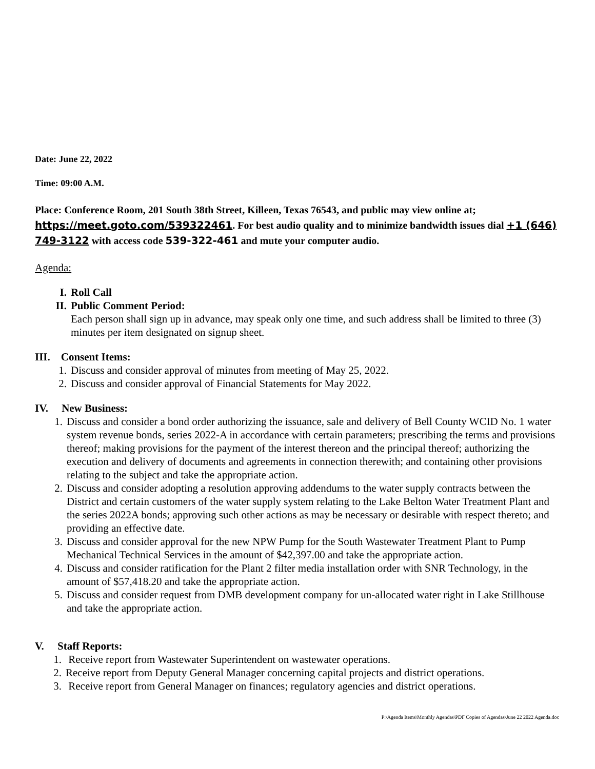Date: June 22, 2022
Time: 09:00 A.M.
Place: Conference Room, 201 South 38th Street, Killeen, Texas 76543, and public may view online at; https://meet.goto.com/539322461. For best audio quality and to minimize bandwidth issues dial +1 (646) 749-3122 with access code 539-322-461 and mute your computer audio.
Agenda:
I. Roll Call
II. Public Comment Period:
Each person shall sign up in advance, may speak only one time, and such address shall be limited to three (3) minutes per item designated on signup sheet.
III. Consent Items:
1. Discuss and consider approval of minutes from meeting of May 25, 2022.
2. Discuss and consider approval of Financial Statements for May 2022.
IV. New Business:
1. Discuss and consider a bond order authorizing the issuance, sale and delivery of Bell County WCID No. 1 water system revenue bonds, series 2022-A in accordance with certain parameters; prescribing the terms and provisions thereof; making provisions for the payment of the interest thereon and the principal thereof; authorizing the execution and delivery of documents and agreements in connection therewith; and containing other provisions relating to the subject and take the appropriate action.
2. Discuss and consider adopting a resolution approving addendums to the water supply contracts between the District and certain customers of the water supply system relating to the Lake Belton Water Treatment Plant and the series 2022A bonds; approving such other actions as may be necessary or desirable with respect thereto; and providing an effective date.
3. Discuss and consider approval for the new NPW Pump for the South Wastewater Treatment Plant to Pump Mechanical Technical Services in the amount of $42,397.00 and take the appropriate action.
4. Discuss and consider ratification for the Plant 2 filter media installation order with SNR Technology, in the amount of $57,418.20 and take the appropriate action.
5. Discuss and consider request from DMB development company for un-allocated water right in Lake Stillhouse and take the appropriate action.
V. Staff Reports:
1. Receive report from Wastewater Superintendent on wastewater operations.
2. Receive report from Deputy General Manager concerning capital projects and district operations.
3. Receive report from General Manager on finances; regulatory agencies and district operations.
P:\Agenda Items\Monthly Agendas\PDF Copies of Agendas\June 22 2022 Agenda.doc